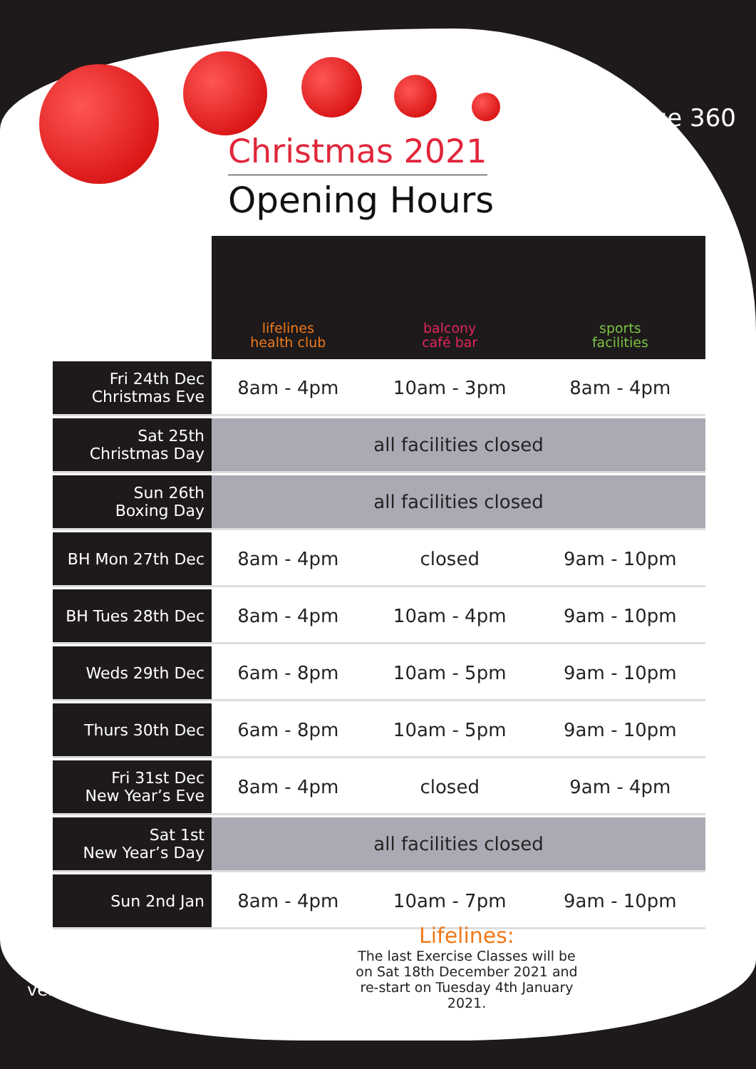Christmas 2021
Opening Hours
Venue 360
| | lifelines health club | balcony café bar | sports facilities |
| Fri 24th Dec Christmas Eve | 8am - 4pm | 10am - 3pm | 8am - 4pm |
| Sat 25th Christmas Day | all facilities closed | | |
| Sun 26th Boxing Day | all facilities closed | | |
| BH Mon 27th Dec | 8am - 4pm | closed | 9am - 10pm |
| BH Tues 28th Dec | 8am - 4pm | 10am - 4pm | 9am - 10pm |
| Weds 29th Dec | 6am - 8pm | 10am - 5pm | 9am - 10pm |
| Thurs 30th Dec | 6am - 8pm | 10am - 5pm | 9am - 10pm |
| Fri 31st Dec New Year’s Eve | 8am - 4pm | closed | 9am - 4pm |
| Sat 1st New Year’s Day | all facilities closed | | |
| Sun 2nd Jan | 8am - 4pm | 10am - 7pm | 9am - 10pm |
Lifelines:
The last Exercise Classes will be on Sat 18th December 2021 and re-start on Tuesday 4th January 2021.
venue360.co.uk